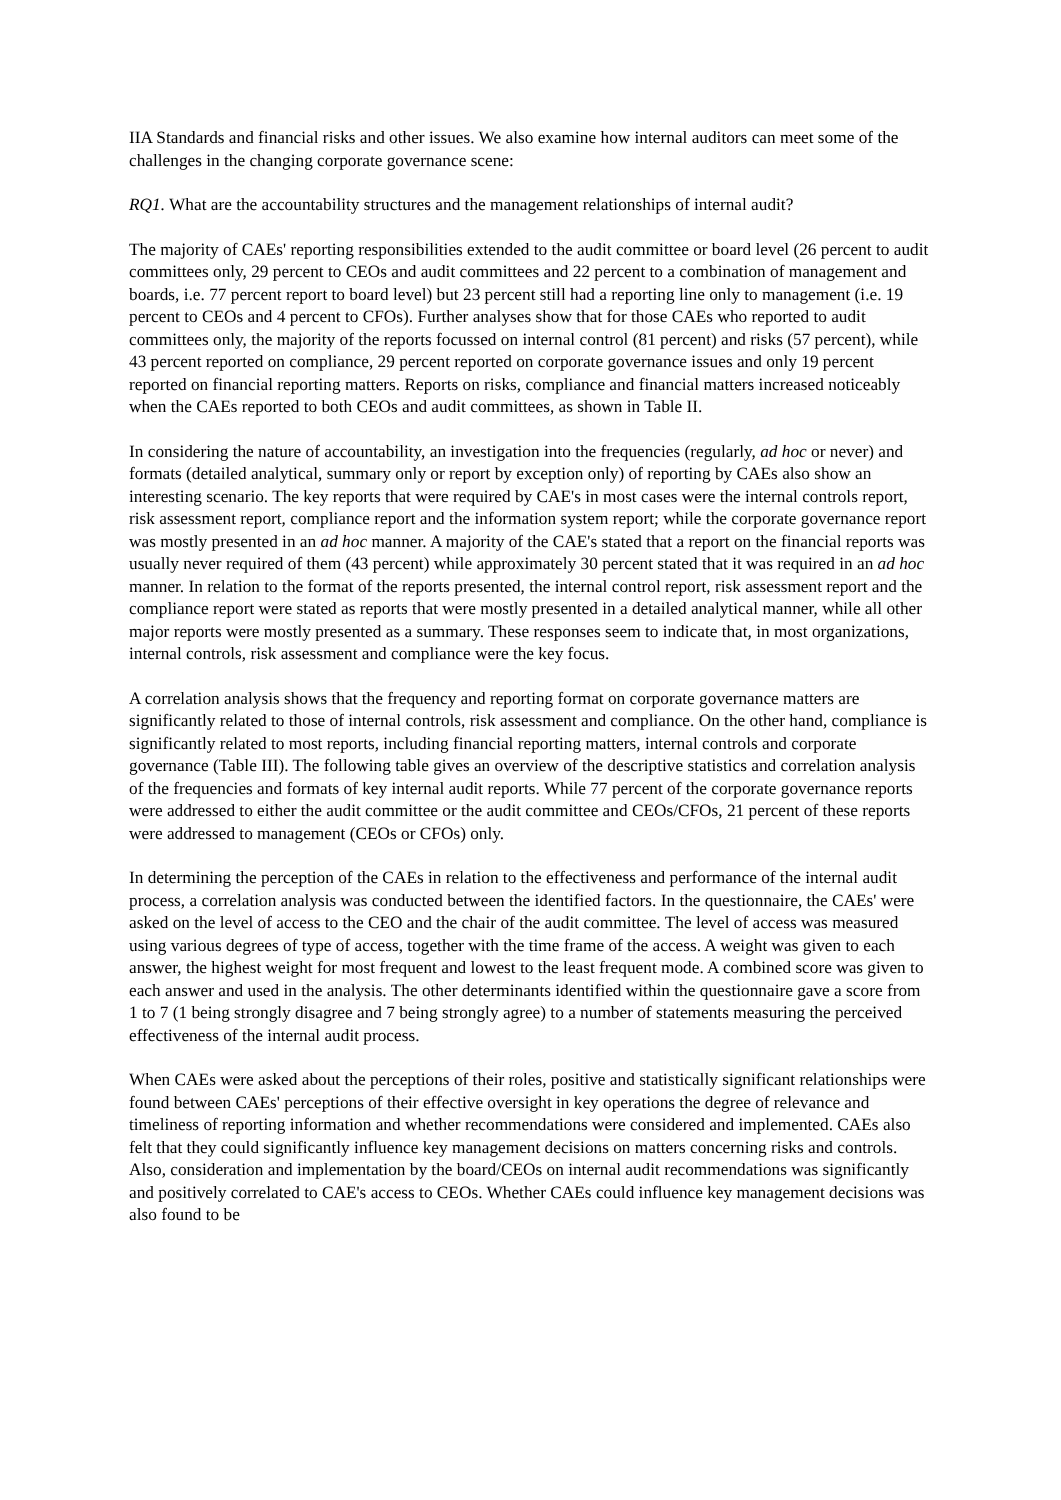IIA Standards and financial risks and other issues. We also examine how internal auditors can meet some of the challenges in the changing corporate governance scene:
RQ1. What are the accountability structures and the management relationships of internal audit?
The majority of CAEs' reporting responsibilities extended to the audit committee or board level (26 percent to audit committees only, 29 percent to CEOs and audit committees and 22 percent to a combination of management and boards, i.e. 77 percent report to board level) but 23 percent still had a reporting line only to management (i.e. 19 percent to CEOs and 4 percent to CFOs). Further analyses show that for those CAEs who reported to audit committees only, the majority of the reports focussed on internal control (81 percent) and risks (57 percent), while 43 percent reported on compliance, 29 percent reported on corporate governance issues and only 19 percent reported on financial reporting matters. Reports on risks, compliance and financial matters increased noticeably when the CAEs reported to both CEOs and audit committees, as shown in Table II.
In considering the nature of accountability, an investigation into the frequencies (regularly, ad hoc or never) and formats (detailed analytical, summary only or report by exception only) of reporting by CAEs also show an interesting scenario. The key reports that were required by CAE's in most cases were the internal controls report, risk assessment report, compliance report and the information system report; while the corporate governance report was mostly presented in an ad hoc manner. A majority of the CAE's stated that a report on the financial reports was usually never required of them (43 percent) while approximately 30 percent stated that it was required in an ad hoc manner. In relation to the format of the reports presented, the internal control report, risk assessment report and the compliance report were stated as reports that were mostly presented in a detailed analytical manner, while all other major reports were mostly presented as a summary. These responses seem to indicate that, in most organizations, internal controls, risk assessment and compliance were the key focus.
A correlation analysis shows that the frequency and reporting format on corporate governance matters are significantly related to those of internal controls, risk assessment and compliance. On the other hand, compliance is significantly related to most reports, including financial reporting matters, internal controls and corporate governance (Table III). The following table gives an overview of the descriptive statistics and correlation analysis of the frequencies and formats of key internal audit reports. While 77 percent of the corporate governance reports were addressed to either the audit committee or the audit committee and CEOs/CFOs, 21 percent of these reports were addressed to management (CEOs or CFOs) only.
In determining the perception of the CAEs in relation to the effectiveness and performance of the internal audit process, a correlation analysis was conducted between the identified factors. In the questionnaire, the CAEs' were asked on the level of access to the CEO and the chair of the audit committee. The level of access was measured using various degrees of type of access, together with the time frame of the access. A weight was given to each answer, the highest weight for most frequent and lowest to the least frequent mode. A combined score was given to each answer and used in the analysis. The other determinants identified within the questionnaire gave a score from 1 to 7 (1 being strongly disagree and 7 being strongly agree) to a number of statements measuring the perceived effectiveness of the internal audit process.
When CAEs were asked about the perceptions of their roles, positive and statistically significant relationships were found between CAEs' perceptions of their effective oversight in key operations the degree of relevance and timeliness of reporting information and whether recommendations were considered and implemented. CAEs also felt that they could significantly influence key management decisions on matters concerning risks and controls. Also, consideration and implementation by the board/CEOs on internal audit recommendations was significantly and positively correlated to CAE's access to CEOs. Whether CAEs could influence key management decisions was also found to be